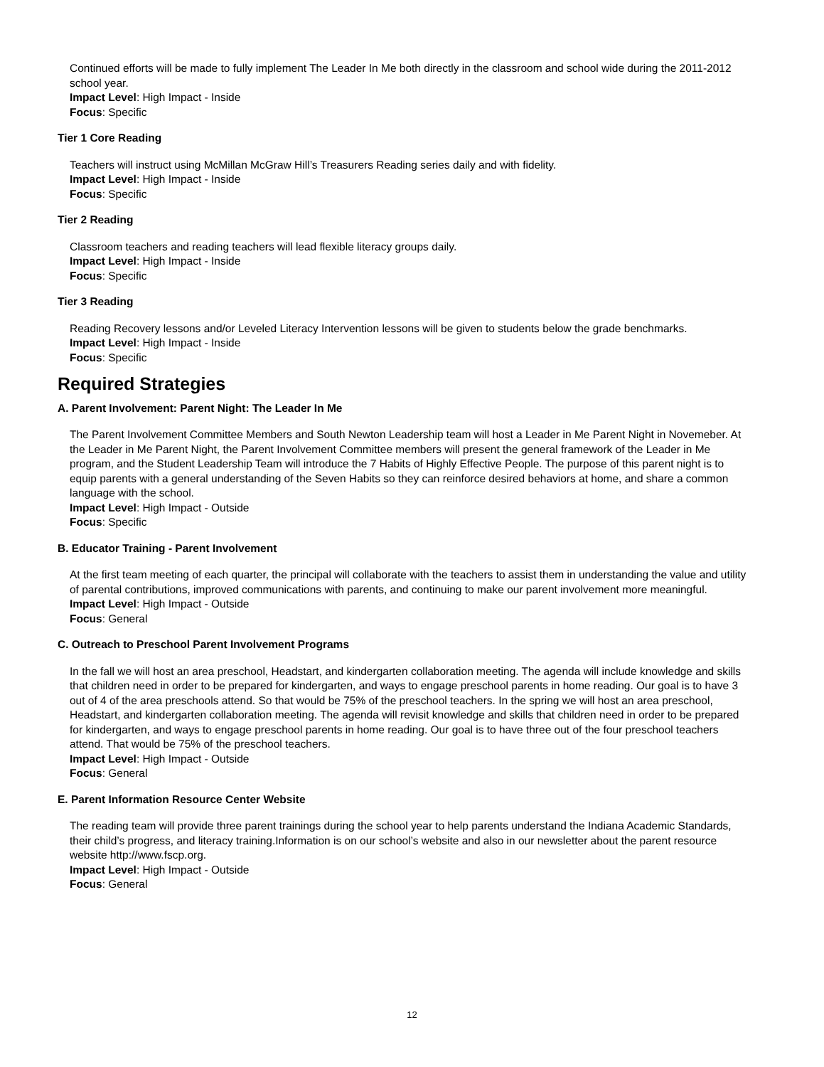Continued efforts will be made to fully implement The Leader In Me both directly in the classroom and school wide during the 2011-2012 school year.
Impact Level: High Impact - Inside
Focus: Specific
Tier 1 Core Reading
Teachers will instruct using McMillan McGraw Hill’s Treasurers Reading series daily and with fidelity.
Impact Level: High Impact - Inside
Focus: Specific
Tier 2 Reading
Classroom teachers and reading teachers will lead flexible literacy groups daily.
Impact Level: High Impact - Inside
Focus: Specific
Tier 3 Reading
Reading Recovery lessons and/or Leveled Literacy Intervention lessons will be given to students below the grade benchmarks.
Impact Level: High Impact - Inside
Focus: Specific
Required Strategies
A. Parent Involvement: Parent Night: The Leader In Me
The Parent Involvement Committee Members and South Newton Leadership team will host a Leader in Me Parent Night in Novemeber. At the Leader in Me Parent Night, the Parent Involvement Committee members will present the general framework of the Leader in Me program, and the Student Leadership Team will introduce the 7 Habits of Highly Effective People. The purpose of this parent night is to equip parents with a general understanding of the Seven Habits so they can reinforce desired behaviors at home, and share a common language with the school.
Impact Level: High Impact - Outside
Focus: Specific
B. Educator Training - Parent Involvement
At the first team meeting of each quarter, the principal will collaborate with the teachers to assist them in understanding the value and utility of parental contributions, improved communications with parents, and continuing to make our parent involvement more meaningful.
Impact Level: High Impact - Outside
Focus: General
C. Outreach to Preschool Parent Involvement Programs
In the fall we will host an area preschool, Headstart, and kindergarten collaboration meeting. The agenda will include knowledge and skills that children need in order to be prepared for kindergarten, and ways to engage preschool parents in home reading. Our goal is to have 3 out of 4 of the area preschools attend. So that would be 75% of the preschool teachers. In the spring we will host an area preschool, Headstart, and kindergarten collaboration meeting. The agenda will revisit knowledge and skills that children need in order to be prepared for kindergarten, and ways to engage preschool parents in home reading. Our goal is to have three out of the four preschool teachers attend. That would be 75% of the preschool teachers.
Impact Level: High Impact - Outside
Focus: General
E. Parent Information Resource Center Website
The reading team will provide three parent trainings during the school year to help parents understand the Indiana Academic Standards, their child’s progress, and literacy training.Information is on our school’s website and also in our newsletter about the parent resource website http://www.fscp.org.
Impact Level: High Impact - Outside
Focus: General
12